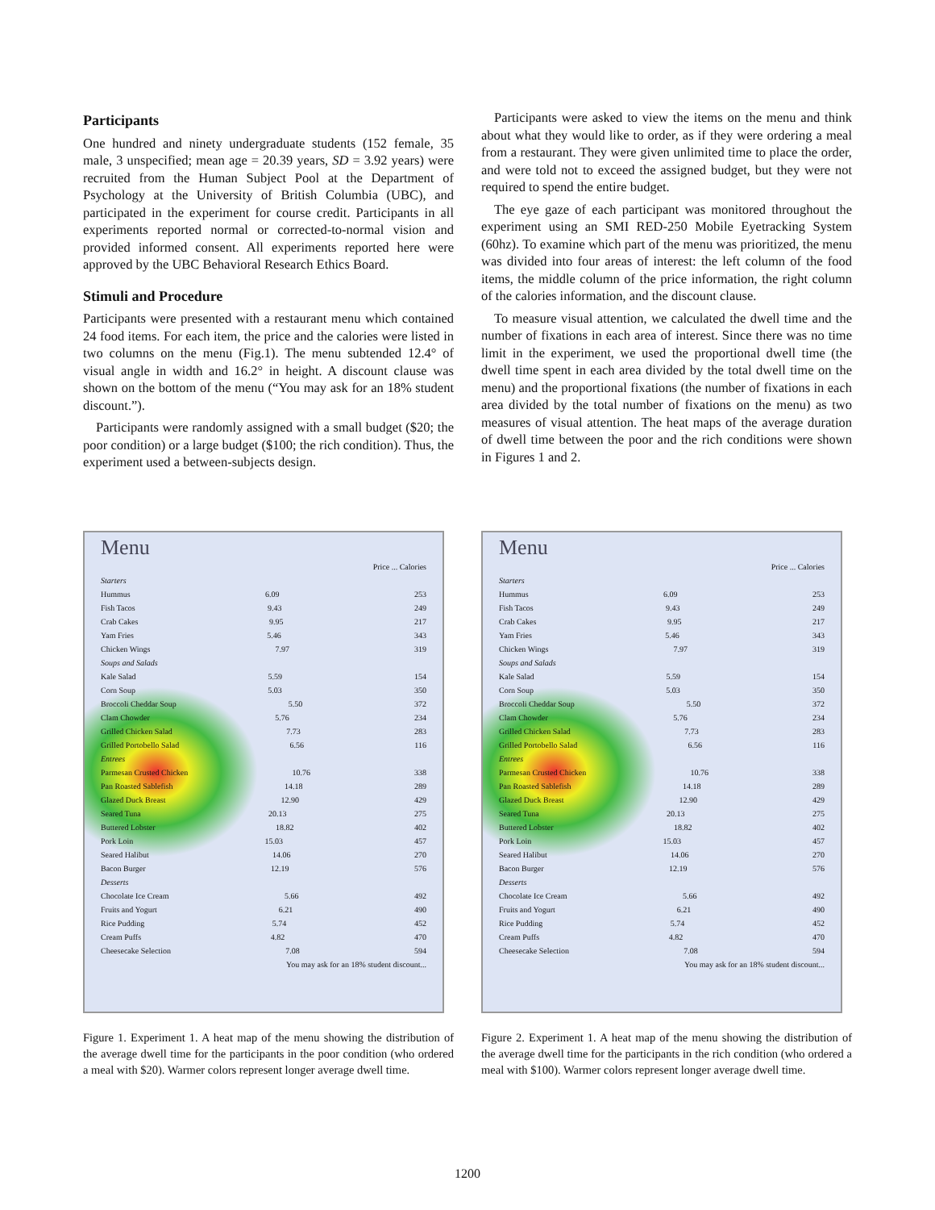Participants
One hundred and ninety undergraduate students (152 female, 35 male, 3 unspecified; mean age = 20.39 years, SD = 3.92 years) were recruited from the Human Subject Pool at the Department of Psychology at the University of British Columbia (UBC), and participated in the experiment for course credit. Participants in all experiments reported normal or corrected-to-normal vision and provided informed consent. All experiments reported here were approved by the UBC Behavioral Research Ethics Board.
Stimuli and Procedure
Participants were presented with a restaurant menu which contained 24 food items. For each item, the price and the calories were listed in two columns on the menu (Fig.1). The menu subtended 12.4° of visual angle in width and 16.2° in height. A discount clause was shown on the bottom of the menu (“You may ask for an 18% student discount.”).
Participants were randomly assigned with a small budget ($20; the poor condition) or a large budget ($100; the rich condition). Thus, the experiment used a between-subjects design.
Participants were asked to view the items on the menu and think about what they would like to order, as if they were ordering a meal from a restaurant. They were given unlimited time to place the order, and were told not to exceed the assigned budget, but they were not required to spend the entire budget.
The eye gaze of each participant was monitored throughout the experiment using an SMI RED-250 Mobile Eyetracking System (60hz). To examine which part of the menu was prioritized, the menu was divided into four areas of interest: the left column of the food items, the middle column of the price information, the right column of the calories information, and the discount clause.
To measure visual attention, we calculated the dwell time and the number of fixations in each area of interest. Since there was no time limit in the experiment, we used the proportional dwell time (the dwell time spent in each area divided by the total dwell time on the menu) and the proportional fixations (the number of fixations in each area divided by the total number of fixations on the menu) as two measures of visual attention. The heat maps of the average duration of dwell time between the poor and the rich conditions were shown in Figures 1 and 2.
Menu
Price ... Calories
Starters
Hummus 6.09 253
Fish Tacos 9.43 249
Crab Cakes 9.95 217
Yam Fries 5.46 343
Chicken Wings 7.97 319
Soups and Salads
Kale Salad 5.59 154
Corn Soup 5.03 350
Broccoli Cheddar Soup 5.50 372
Clam Chowder 5.76 234
Grilled Chicken Salad 7.73 283
Grilled Portobello Salad 6.56 116
Entrees
Parmesan Crusted Chicken 10.76 338
Pan Roasted Sablefish 14.18 289
Glazed Duck Breast 12.90 429
Seared Tuna 20.13 275
Buttered Lobster 18.82 402
Pork Loin 15.03 457
Seared Halibut 14.06 270
Bacon Burger 12.19 576
Desserts
Chocolate Ice Cream 5.66 492
Fruits and Yogurt 6.21 490
Rice Pudding 5.74 452
Cream Puffs 4.82 470
Cheesecake Selection 7.08 594
You may ask for an 18% student discount...
Figure 1. Experiment 1. A heat map of the menu showing the distribution of the average dwell time for the participants in the poor condition (who ordered a meal with $20). Warmer colors represent longer average dwell time.
Menu
Price ... Calories
Starters
Hummus 6.09 253
Fish Tacos 9.43 249
Crab Cakes 9.95 217
Yam Fries 5.46 343
Chicken Wings 7.97 319
Soups and Salads
Kale Salad 5.59 154
Corn Soup 5.03 350
Broccoli Cheddar Soup 5.50 372
Clam Chowder 5.76 234
Grilled Chicken Salad 7.73 283
Grilled Portobello Salad 6.56 116
Entrees
Parmesan Crusted Chicken 10.76 338
Pan Roasted Sablefish 14.18 289
Glazed Duck Breast 12.90 429
Seared Tuna 20.13 275
Buttered Lobster 18.82 402
Pork Loin 15.03 457
Seared Halibut 14.06 270
Bacon Burger 12.19 576
Desserts
Chocolate Ice Cream 5.66 492
Fruits and Yogurt 6.21 490
Rice Pudding 5.74 452
Cream Puffs 4.82 470
Cheesecake Selection 7.08 594
You may ask for an 18% student discount...
Figure 2. Experiment 1. A heat map of the menu showing the distribution of the average dwell time for the participants in the rich condition (who ordered a meal with $100). Warmer colors represent longer average dwell time.
1200